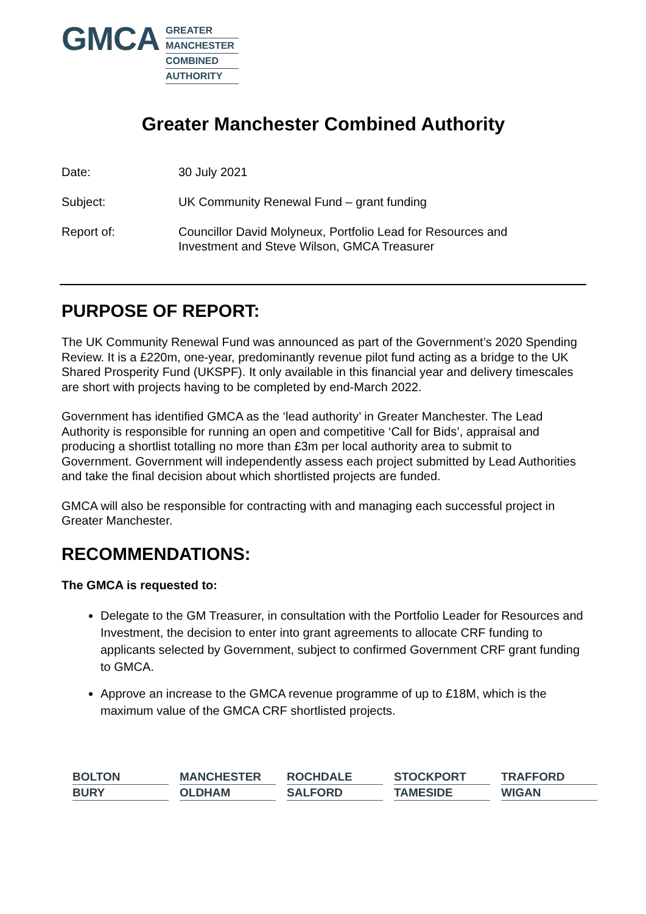GMCA
GREATER
MANCHESTER
COMBINED
AUTHORITY
Greater Manchester Combined Authority
Date: 30 July 2021
Subject: UK Community Renewal Fund – grant funding
Report of: Councillor David Molyneux, Portfolio Lead for Resources and
Investment and Steve Wilson, GMCA Treasurer
PURPOSE OF REPORT:
The UK Community Renewal Fund was announced as part of the Government’s 2020 Spending Review. It is a £220m, one-year, predominantly revenue pilot fund acting as a bridge to the UK Shared Prosperity Fund (UKSPF). It only available in this financial year and delivery timescales are short with projects having to be completed by end-March 2022.
Government has identified GMCA as the ‘lead authority’ in Greater Manchester. The Lead Authority is responsible for running an open and competitive ‘Call for Bids’, appraisal and producing a shortlist totalling no more than £3m per local authority area to submit to Government. Government will independently assess each project submitted by Lead Authorities and take the final decision about which shortlisted projects are funded.
GMCA will also be responsible for contracting with and managing each successful project in Greater Manchester.
RECOMMENDATIONS:
The GMCA is requested to:
Delegate to the GM Treasurer, in consultation with the Portfolio Leader for Resources and Investment, the decision to enter into grant agreements to allocate CRF funding to applicants selected by Government, subject to confirmed Government CRF grant funding to GMCA.
Approve an increase to the GMCA revenue programme of up to £18M, which is the maximum value of the GMCA CRF shortlisted projects.
BOLTON
MANCHESTER
ROCHDALE
STOCKPORT
TRAFFORD
BURY
OLDHAM
SALFORD
TAMESIDE
WIGAN